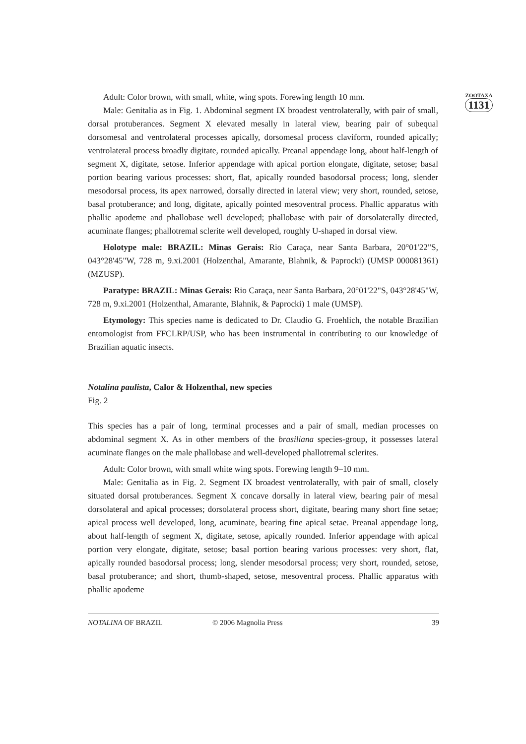ZOOTAXA
1131
Adult: Color brown, with small, white, wing spots. Forewing length 10 mm.
Male: Genitalia as in Fig. 1. Abdominal segment IX broadest ventrolaterally, with pair of small, dorsal protuberances. Segment X elevated mesally in lateral view, bearing pair of subequal dorsomesal and ventrolateral processes apically, dorsomesal process claviform, rounded apically; ventrolateral process broadly digitate, rounded apically. Preanal appendage long, about half-length of segment X, digitate, setose. Inferior appendage with apical portion elongate, digitate, setose; basal portion bearing various processes: short, flat, apically rounded basodorsal process; long, slender mesodorsal process, its apex narrowed, dorsally directed in lateral view; very short, rounded, setose, basal protuberance; and long, digitate, apically pointed mesoventral process. Phallic apparatus with phallic apodeme and phallobase well developed; phallobase with pair of dorsolaterally directed, acuminate flanges; phallotremal sclerite well developed, roughly U-shaped in dorsal view.
Holotype male: BRAZIL: Minas Gerais: Rio Caraça, near Santa Barbara, 20°01'22"S, 043°28'45"W, 728 m, 9.xi.2001 (Holzenthal, Amarante, Blahnik, & Paprocki) (UMSP 000081361) (MZUSP).
Paratype: BRAZIL: Minas Gerais: Rio Caraça, near Santa Barbara, 20°01'22"S, 043°28'45"W, 728 m, 9.xi.2001 (Holzenthal, Amarante, Blahnik, & Paprocki) 1 male (UMSP).
Etymology: This species name is dedicated to Dr. Claudio G. Froehlich, the notable Brazilian entomologist from FFCLRP/USP, who has been instrumental in contributing to our knowledge of Brazilian aquatic insects.
Notalina paulista, Calor & Holzenthal, new species
Fig. 2
This species has a pair of long, terminal processes and a pair of small, median processes on abdominal segment X. As in other members of the brasiliana species-group, it possesses lateral acuminate flanges on the male phallobase and well-developed phallotremal sclerites.
Adult: Color brown, with small white wing spots. Forewing length 9–10 mm.
Male: Genitalia as in Fig. 2. Segment IX broadest ventrolaterally, with pair of small, closely situated dorsal protuberances. Segment X concave dorsally in lateral view, bearing pair of mesal dorsolateral and apical processes; dorsolateral process short, digitate, bearing many short fine setae; apical process well developed, long, acuminate, bearing fine apical setae. Preanal appendage long, about half-length of segment X, digitate, setose, apically rounded. Inferior appendage with apical portion very elongate, digitate, setose; basal portion bearing various processes: very short, flat, apically rounded basodorsal process; long, slender mesodorsal process; very short, rounded, setose, basal protuberance; and short, thumb-shaped, setose, mesoventral process. Phallic apparatus with phallic apodeme
NOTALINA OF BRAZIL © 2006 Magnolia Press 39